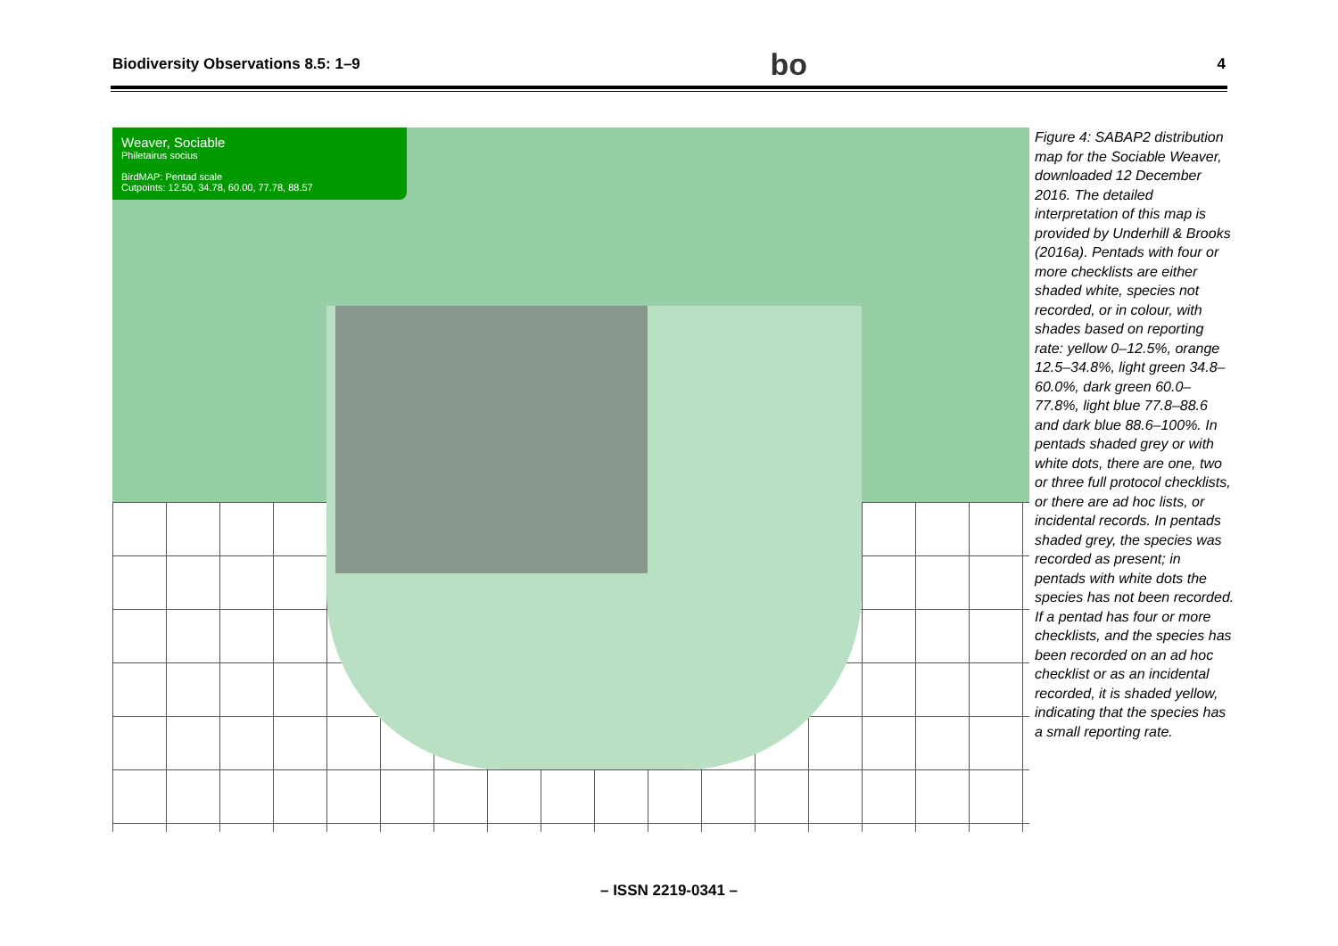Biodiversity Observations 8.5: 1–9 bo 4
Weaver, Sociable
Philetairus socius
BirdMAP: Pentad scale
Cutpoints: 12.50, 34.78, 60.00, 77.78, 88.57
Figure 4: SABAP2 distribution map for the Sociable Weaver, downloaded 12 December 2016. The detailed interpretation of this map is provided by Underhill & Brooks (2016a). Pentads with four or more checklists are either shaded white, species not recorded, or in colour, with shades based on reporting rate: yellow 0–12.5%, orange 12.5–34.8%, light green 34.8–60.0%, dark green 60.0–77.8%, light blue 77.8–88.6 and dark blue 88.6–100%. In pentads shaded grey or with white dots, there are one, two or three full protocol checklists, or there are ad hoc lists, or incidental records. In pentads shaded grey, the species was recorded as present; in pentads with white dots the species has not been recorded. If a pentad has four or more checklists, and the species has been recorded on an ad hoc checklist or as an incidental recorded, it is shaded yellow, indicating that the species has a small reporting rate.
– ISSN 2219-0341 –